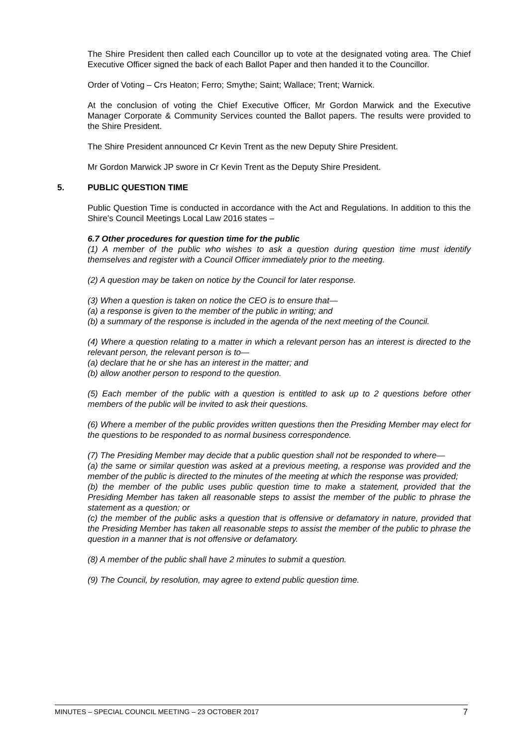The Shire President then called each Councillor up to vote at the designated voting area. The Chief Executive Officer signed the back of each Ballot Paper and then handed it to the Councillor.
Order of Voting – Crs Heaton; Ferro; Smythe; Saint; Wallace; Trent; Warnick.
At the conclusion of voting the Chief Executive Officer, Mr Gordon Marwick and the Executive Manager Corporate & Community Services counted the Ballot papers. The results were provided to the Shire President.
The Shire President announced Cr Kevin Trent as the new Deputy Shire President.
Mr Gordon Marwick JP swore in Cr Kevin Trent as the Deputy Shire President.
5. PUBLIC QUESTION TIME
Public Question Time is conducted in accordance with the Act and Regulations. In addition to this the Shire’s Council Meetings Local Law 2016 states –
6.7 Other procedures for question time for the public
(1) A member of the public who wishes to ask a question during question time must identify themselves and register with a Council Officer immediately prior to the meeting.
(2) A question may be taken on notice by the Council for later response.
(3) When a question is taken on notice the CEO is to ensure that—
(a) a response is given to the member of the public in writing; and
(b) a summary of the response is included in the agenda of the next meeting of the Council.
(4) Where a question relating to a matter in which a relevant person has an interest is directed to the relevant person, the relevant person is to—
(a) declare that he or she has an interest in the matter; and
(b) allow another person to respond to the question.
(5) Each member of the public with a question is entitled to ask up to 2 questions before other members of the public will be invited to ask their questions.
(6) Where a member of the public provides written questions then the Presiding Member may elect for the questions to be responded to as normal business correspondence.
(7) The Presiding Member may decide that a public question shall not be responded to where—
(a) the same or similar question was asked at a previous meeting, a response was provided and the member of the public is directed to the minutes of the meeting at which the response was provided;
(b) the member of the public uses public question time to make a statement, provided that the Presiding Member has taken all reasonable steps to assist the member of the public to phrase the statement as a question; or
(c) the member of the public asks a question that is offensive or defamatory in nature, provided that the Presiding Member has taken all reasonable steps to assist the member of the public to phrase the question in a manner that is not offensive or defamatory.
(8) A member of the public shall have 2 minutes to submit a question.
(9) The Council, by resolution, may agree to extend public question time.
MINUTES – SPECIAL COUNCIL MEETING – 23 OCTOBER 2017 7